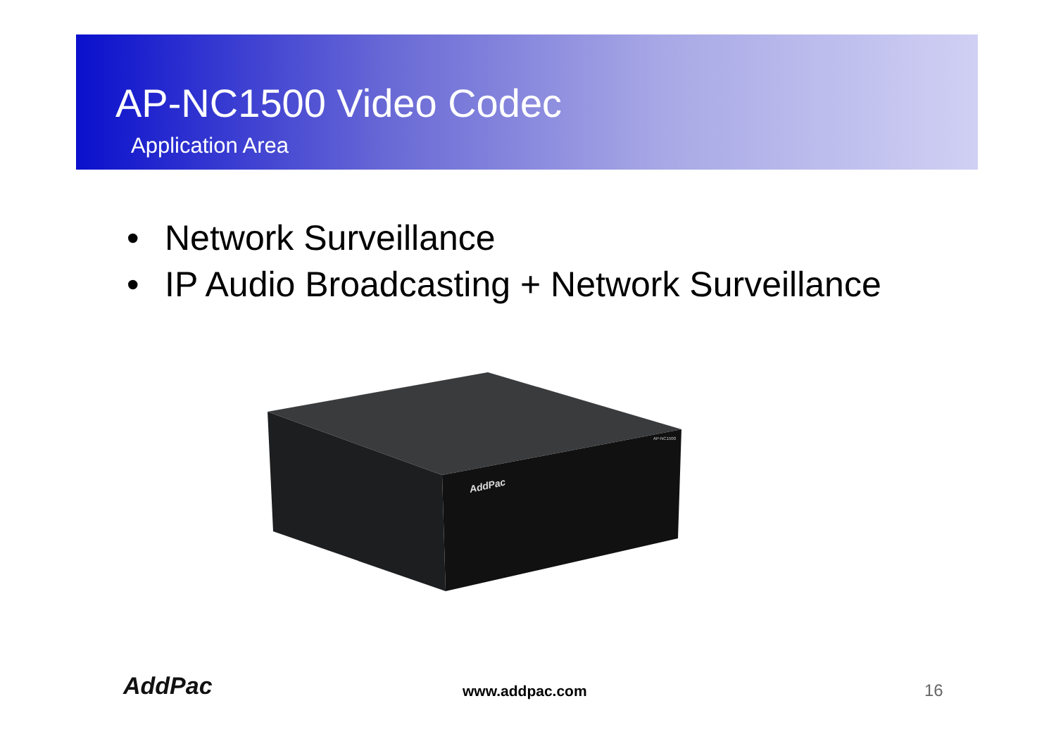AP-NC1500 Video Codec
Application Area
• Network Surveillance
• IP Audio Broadcasting + Network Surveillance
AddPac
AP-NC1500
AddPac www.addpac.com 16